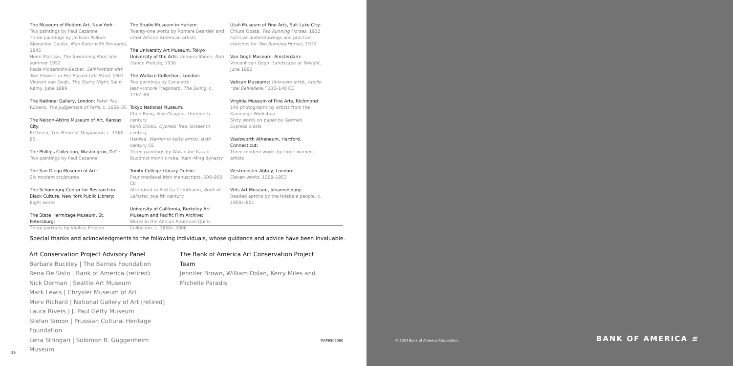The Museum of Modern Art, New York:
Two paintings by Paul Cezanne
Three paintings by Jackson Pollock
Alexander Calder, Man-Eater with Pennants, 1945
Henri Matisse, The Swimming Pool, late summer 1952
Paula Modersohn-Becker, Self-Portrait with Two Flowers in Her Raised Left Hand, 1907
Vincent van Gogh, The Starry Night, Saint Rémy, June 1889
The National Gallery, London: Peter Paul Rubens, The Judgement of Paris, c. 1632–35
The Nelson-Atkins Museum of Art, Kansas City:
El Greco, The Penitent Magdalene, c. 1580–85
The Phillips Collection, Washington, D.C.:
Two paintings by Paul Cezanne
The San Diego Museum of Art:
Six modern sculptures
The Schomburg Center for Research in Black Culture, New York Public Library:
Eight works
The State Hermitage Museum, St. Petersburg:
Three portraits by Vigilius Eriksen
The Studio Museum in Harlem:
Twenty-one works by Romare Bearden and other African American artists
The University Art Museum, Tokyo University of the Arts: Uemura Shōen, Noh Dance Prelude, 1936
The Wallace Collection, London:
Two paintings by Canaletto
Jean-Honoré Fragonard, The Swing, c. 1767–68
Tokyo National Museum:
Chen Rong, Five Dragons, thirteenth century
Kanō Eitoku, Cypress Tree, sixteenth century
Haniwa, Warrior in keiko armor, sixth century CE
Three paintings by Watanabe Kazan
Buddhist monk’s robe, Yuan–Ming dynasty
Trinity College Library Dublin:
Four medieval Irish manuscripts, 500–900 CE
Attributed to Áed Úa Crimthainn, Book of Leinster, twelfth century
University of California, Berkeley Art Museum and Pacific Film Archive:
Works in the African American Quilts Collection, c. 1860s–2006
Utah Museum of Fine Arts, Salt Lake City:
Chiura Obata, Two Running Horses, 1932
Full-size underdrawings and practice sketches for Two Running Horses, 1932
Van Gogh Museum, Amsterdam:
Vincent van Gogh, Landscape at Twilight, June 1890
Vatican Museums: Unknown artist, Apollo “del Belvedere,” 130–140 CE
Virginia Museum of Fine Arts, Richmond:
146 photographs by artists from the Kamoinge Workshop
Sixty works on paper by German Expressionists
Wadsworth Atheneum, Hartford, Connecticut:
Three modern works by three women artists
Westminster Abbey, London:
Eleven works, 1268–1953
Wits Art Museum, Johannesburg:
Beaded aprons by the Ndebele people, c. 1950s–80s
Special thanks and acknowledgments to the following individuals, whose guidance and advice have been invaluable.
Art Conservation Project Advisory Panel
Barbara Buckley | The Barnes Foundation
Rena De Sisto | Bank of America (retired)
Nick Dorman | Seattle Art Museum
Mark Lewis | Chrysler Museum of Art
Merv Richard | National Gallery of Art (retired)
Laura Rivers | J. Paul Getty Museum
Stefan Simon | Prussian Cultural Heritage Foundation
Lena Stringari | Solomon R. Guggenheim Museum
The Bank of America Art Conservation Project Team
Jennifer Brown, William Dolan, Kerry Miles and Michelle Paradis
MAP6502060
29
© 2024 Bank of America Corporation.
BANK OF AMERICA ≋